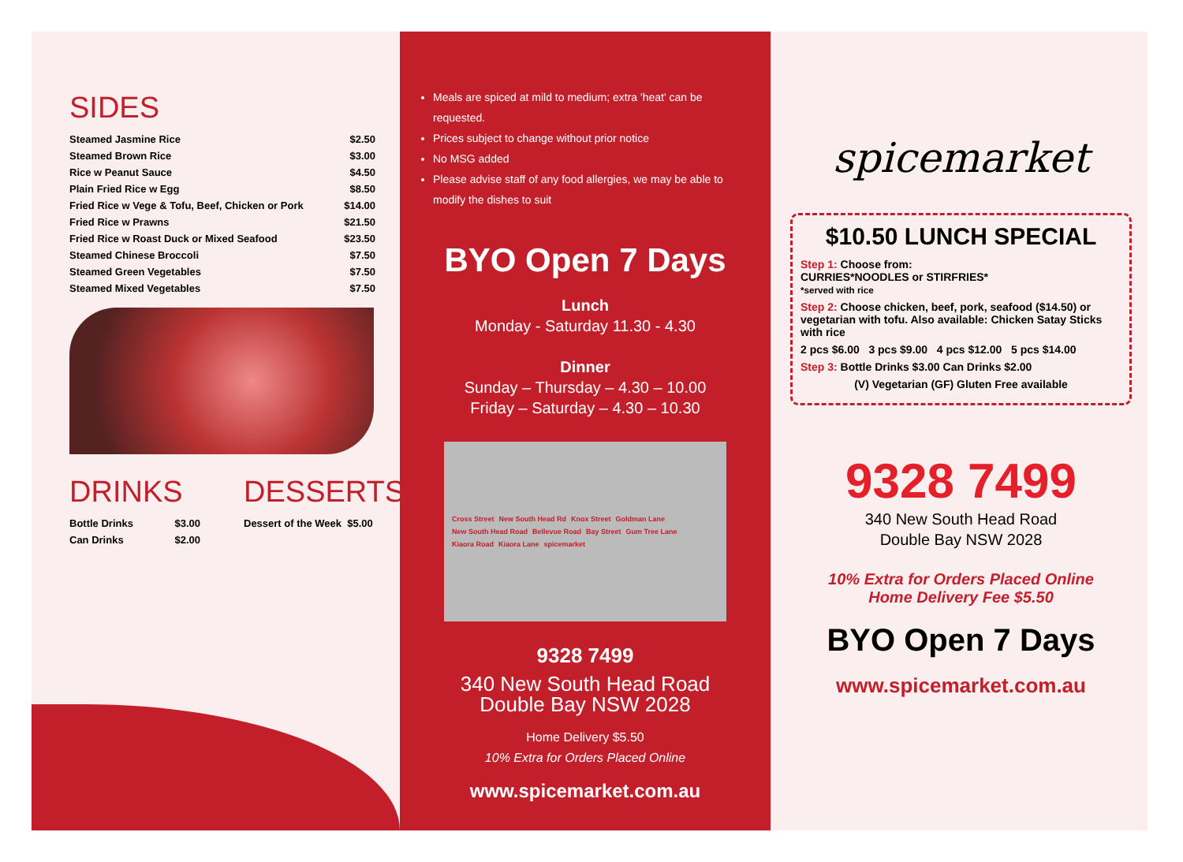SIDES
| Steamed Jasmine Rice | $2.50 |
| Steamed Brown Rice | $3.00 |
| Rice w Peanut Sauce | $4.50 |
| Plain Fried Rice w Egg | $8.50 |
| Fried Rice w Vege & Tofu, Beef, Chicken or Pork | $14.00 |
| Fried Rice w Prawns | $21.50 |
| Fried Rice w Roast Duck or Mixed Seafood | $23.50 |
| Steamed Chinese Broccoli | $7.50 |
| Steamed Green Vegetables | $7.50 |
| Steamed Mixed Vegetables | $7.50 |
DRINKS
| Bottle Drinks | $3.00 |
| Can Drinks | $2.00 |
DESSERTS
| Dessert of the Week $5.00 |
Meals are spiced at mild to medium; extra 'heat' can be requested.
Prices subject to change without prior notice
No MSG added
Please advise staff of any food allergies, we may be able to modify the dishes to suit
BYO Open 7 Days
Lunch
Monday - Saturday 11.30 - 4.30
Dinner
Sunday – Thursday – 4.30 – 10.00
Friday – Saturday – 4.30 – 10.30
Cross Street New South Head Rd Knox Street Goldman Lane New South Head Road Bellevue Road Bay Street Gum Tree Lane Kiaora Road Kiaora Lane spicemarket
9328 7499
340 New South Head Road
Double Bay NSW 2028
Home Delivery $5.50
10% Extra for Orders Placed Online
www.spicemarket.com.au
spicemarket
$10.50 LUNCH SPECIAL
Step 1: Choose from:
CURRIES*NOODLES or STIRFRIES*
*served with rice
Step 2: Choose chicken, beef, pork, seafood ($14.50) or vegetarian with tofu. Also available: Chicken Satay Sticks with rice
2 pcs $6.00 3 pcs $9.00 4 pcs $12.00 5 pcs $14.00
Step 3: Bottle Drinks $3.00 Can Drinks $2.00
(V) Vegetarian (GF) Gluten Free available
9328 7499
340 New South Head Road
Double Bay NSW 2028
10% Extra for Orders Placed Online
Home Delivery Fee $5.50
BYO Open 7 Days
www.spicemarket.com.au